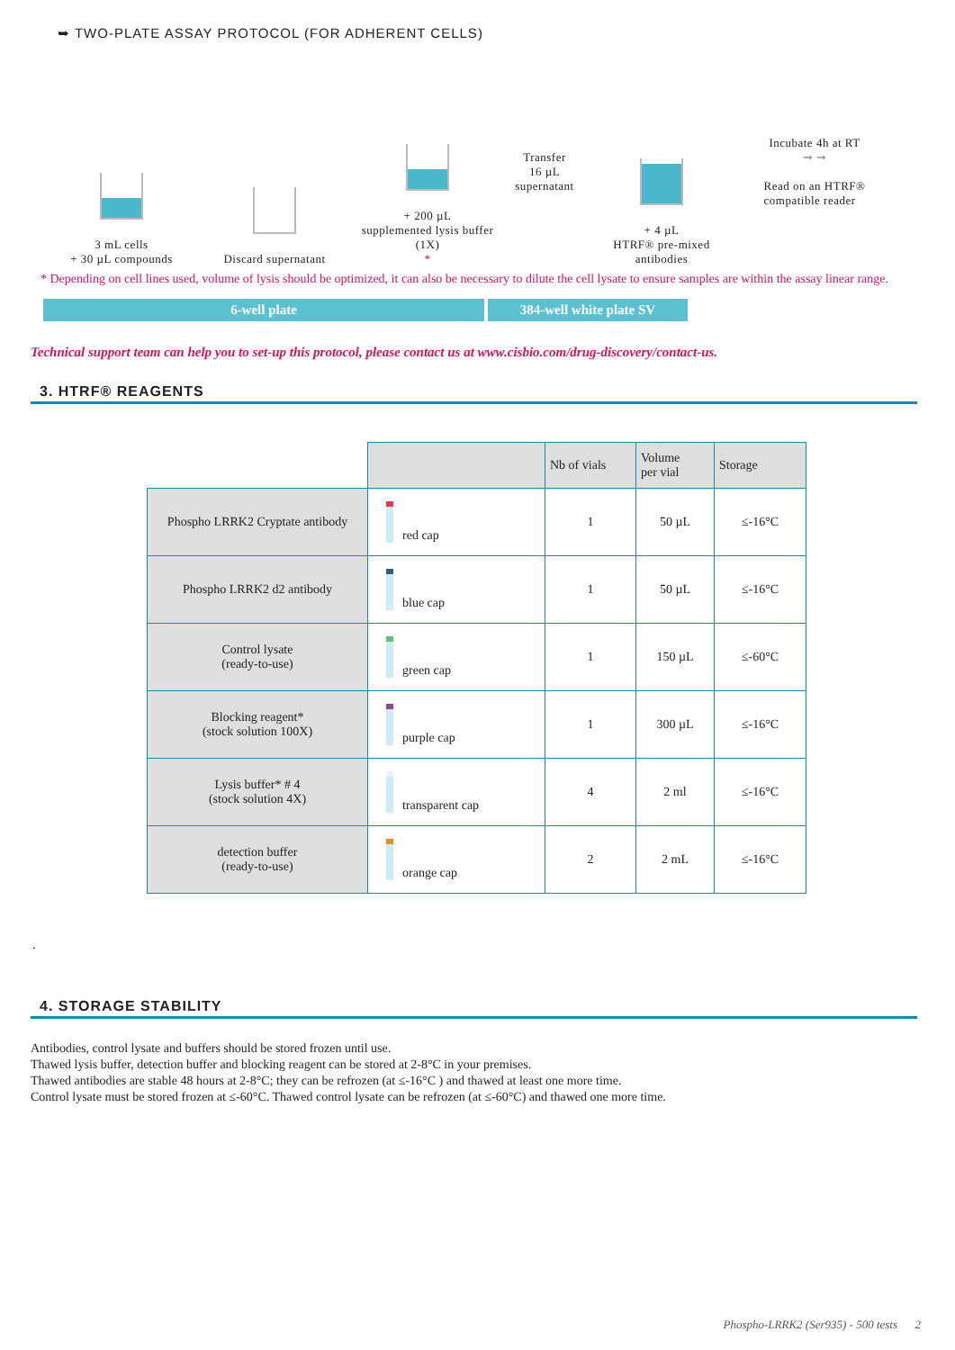➥ TWO-PLATE ASSAY PROTOCOL (FOR ADHERENT CELLS)
3 mL cells
+ 30 µL compounds
Discard supernatant + 200 µL
supplemented lysis buffer (1X)
*
Transfer
16 µL
supernatant
+ 4 µL
HTRF® pre-mixed
antibodies
Incubate 4h at RT
➞ ➞
Read on an HTRF®
compatible reader
* Depending on cell lines used, volume of lysis should be optimized, it can also be necessary to dilute the cell lysate to ensure samples are within the assay linear range.
6-well plate 384-well white plate SV
Technical support team can help you to set-up this protocol, please contact us at www.cisbio.com/drug-discovery/contact-us.
3. HTRF® REAGENTS
| | | Nb of vials | Volume per vial | Storage |
| --- | --- | --- | --- | --- |
| Phospho LRRK2 Cryptate antibody | red cap | 1 | 50 µL | ≤-16°C |
| Phospho LRRK2 d2 antibody | blue cap | 1 | 50 µL | ≤-16°C |
| Control lysate (ready-to-use) | green cap | 1 | 150 µL | ≤-60°C |
| Blocking reagent* (stock solution 100X) | purple cap | 1 | 300 µL | ≤-16°C |
| Lysis buffer* # 4 (stock solution 4X) | transparent cap | 4 | 2 ml | ≤-16°C |
| detection buffer (ready-to-use) | orange cap | 2 | 2 mL | ≤-16°C |
.
4. STORAGE STABILITY
Antibodies, control lysate and buffers should be stored frozen until use.
Thawed lysis buffer, detection buffer and blocking reagent can be stored at 2-8°C in your premises.
Thawed antibodies are stable 48 hours at 2-8°C; they can be refrozen (at ≤-16°C ) and thawed at least one more time.
Control lysate must be stored frozen at ≤-60°C. Thawed control lysate can be refrozen (at ≤-60°C) and thawed one more time.
Phospho-LRRK2 (Ser935) - 500 tests 2